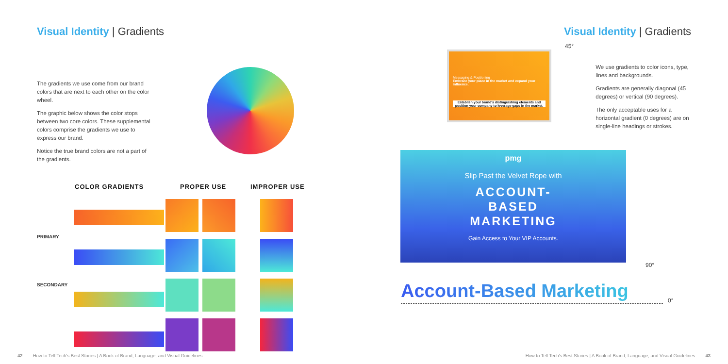Visual Identity | Gradients
The gradients we use come from our brand colors that are next to each other on the color wheel.
The graphic below shows the color stops between two core colors. These supplemental colors comprise the gradients we use to express our brand.
Notice the true brand colors are not a part of the gradients.
COLOR GRADIENTS
PRIMARY
SECONDARY
PROPER USE IMPROPER USE
42 How to Tell Tech's Best Stories | A Book of Brand, Language, and Visual Guidelines
Visual Identity | Gradients
45°
Messaging & Positioning
Embrace your place in the market and expand your influence.
Establish your brand's distinguishing elements and position your company to leverage gaps in the market.
We use gradients to color icons, type, lines and backgrounds.
Gradients are generally diagonal (45 degrees) or vertical (90 degrees).
The only acceptable uses for a horizontal gradient (0 degrees) are on single-line headings or strokes.
pmg
Slip Past the Velvet Rope with
ACCOUNT-
BASED
MARKETING
Gain Access to Your VIP Accounts.
90°
Account-Based Marketing
0°
How to Tell Tech's Best Stories | A Book of Brand, Language, and Visual Guidelines 43